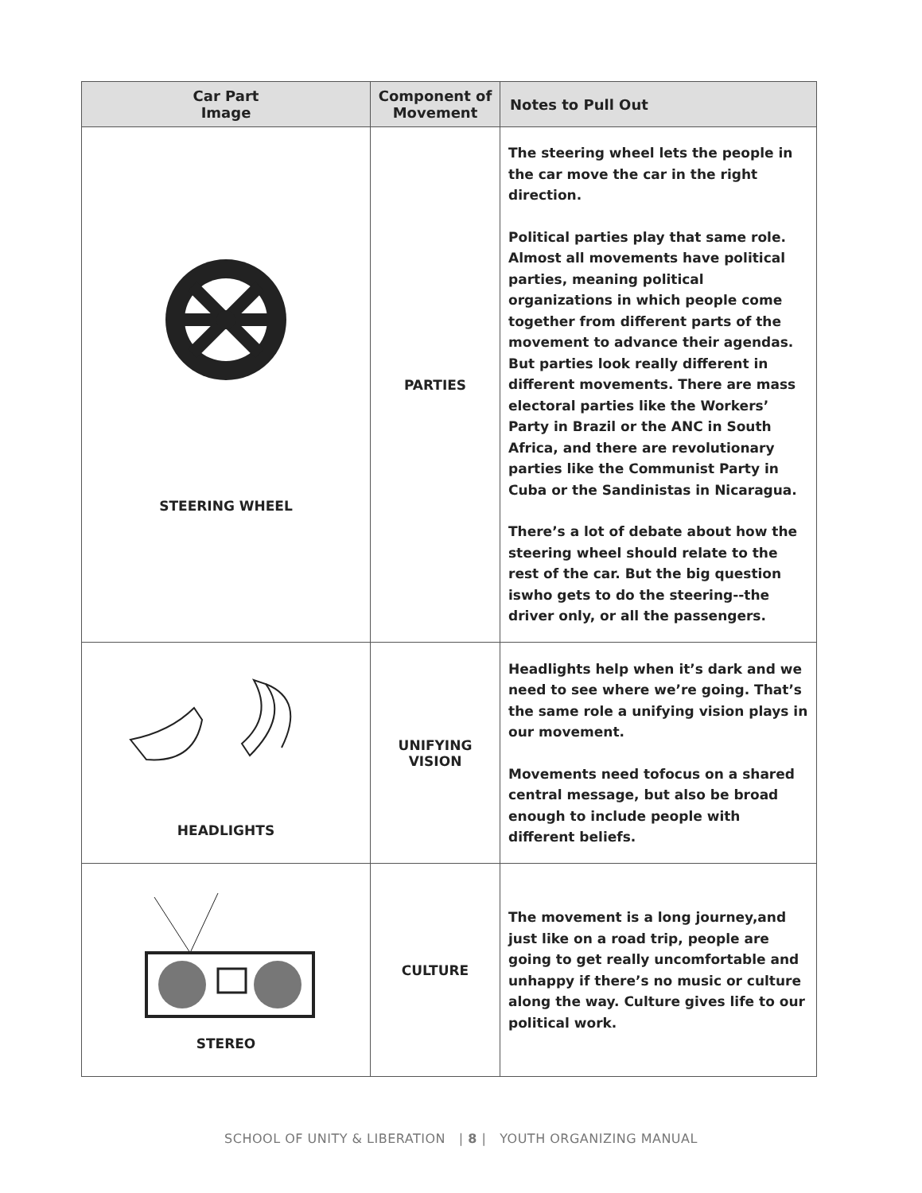| Car Part Image | Component of Movement | Notes to Pull Out |
| --- | --- | --- |
| STEERING WHEEL | PARTIES | The steering wheel lets the people in the car move the car in the right direction. Political parties play that same role. Almost all movements have political parties, meaning political organizations in which people come together from different parts of the movement to advance their agendas. But parties look really different in different movements. There are mass electoral parties like the Workers’ Party in Brazil or the ANC in South Africa, and there are revolutionary parties like the Communist Party in Cuba or the Sandinistas in Nicaragua. There’s a lot of debate about how the steering wheel should relate to the rest of the car. But the big question iswho gets to do the steering--the driver only, or all the passengers. |
| HEADLIGHTS | UNIFYING VISION | Headlights help when it’s dark and we need to see where we’re going. That’s the same role a unifying vision plays in our movement. Movements need tofocus on a shared central message, but also be broad enough to include people with different beliefs. |
| STEREO | CULTURE | The movement is a long journey,and just like on a road trip, people are going to get really uncomfortable and unhappy if there’s no music or culture along the way. Culture gives life to our political work. |
SCHOOL OF UNITY & LIBERATION | 8 | YOUTH ORGANIZING MANUAL